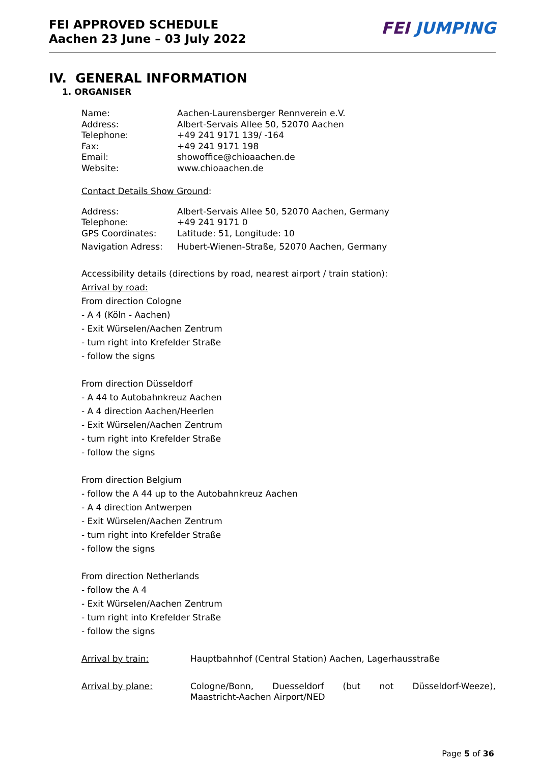FEI APPROVED SCHEDULE
Aachen 23 June – 03 July 2022
FEI JUMPING
IV. GENERAL INFORMATION
1. ORGANISER
| Name: | Aachen-Laurensberger Rennverein e.V. |
| Address: | Albert-Servais Allee 50, 52070 Aachen |
| Telephone: | +49 241 9171 139/ -164 |
| Fax: | +49 241 9171 198 |
| Email: | showoffice@chioaachen.de |
| Website: | www.chioaachen.de |
Contact Details Show Ground:
| Address: | Albert-Servais Allee 50, 52070 Aachen, Germany |
| Telephone: | +49 241 9171 0 |
| GPS Coordinates: | Latitude: 51, Longitude: 10 |
| Navigation Adress: | Hubert-Wienen-Straße, 52070 Aachen, Germany |
Accessibility details (directions by road, nearest airport / train station):
Arrival by road:
From direction Cologne
- A 4 (Köln - Aachen)
- Exit Würselen/Aachen Zentrum
- turn right into Krefelder Straße
- follow the signs
From direction Düsseldorf
- A 44 to Autobahnkreuz Aachen
- A 4 direction Aachen/Heerlen
- Exit Würselen/Aachen Zentrum
- turn right into Krefelder Straße
- follow the signs
From direction Belgium
- follow the A 44 up to the Autobahnkreuz Aachen
- A 4 direction Antwerpen
- Exit Würselen/Aachen Zentrum
- turn right into Krefelder Straße
- follow the signs
From direction Netherlands
- follow the A 4
- Exit Würselen/Aachen Zentrum
- turn right into Krefelder Straße
- follow the signs
| Arrival by train: | Hauptbahnhof (Central Station) Aachen, Lagerhausstraße |
| Arrival by plane: | Cologne/Bonn, Duesseldorf (but not Düsseldorf-Weeze), Maastricht-Aachen Airport/NED |
Page 5 of 36